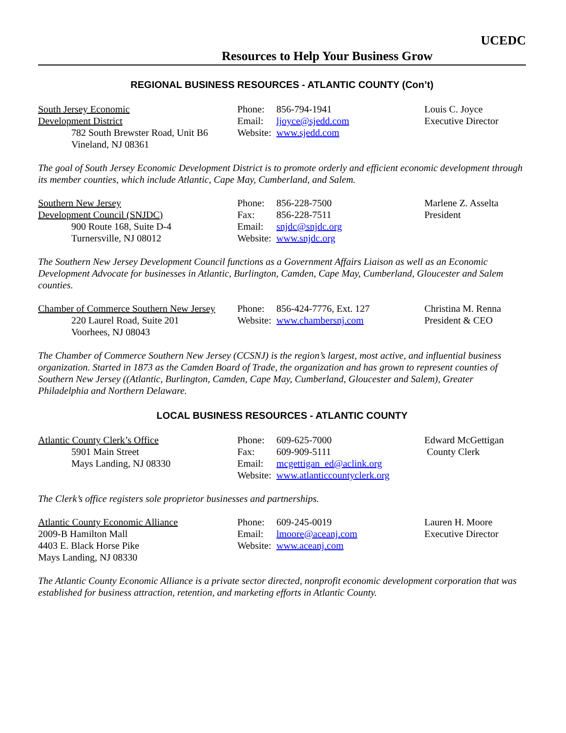UCEDC
Resources to Help Your Business Grow
REGIONAL BUSINESS RESOURCES - ATLANTIC COUNTY (Con’t)
South Jersey Economic
Development District
782 South Brewster Road, Unit B6
Vineland, NJ 08361
Phone: 856-794-1941
Email: ljoyce@sjedd.com
Website: www.sjedd.com
Louis C. Joyce
Executive Director
The goal of South Jersey Economic Development District is to promote orderly and efficient economic development through its member counties, which include Atlantic, Cape May, Cumberland, and Salem.
Southern New Jersey
Development Council (SNJDC)
900 Route 168, Suite D-4
Turnersville, NJ 08012
Phone: 856-228-7500
Fax: 856-228-7511
Email: snjdc@snjdc.org
Website: www.snjdc.org
Marlene Z. Asselta
President
The Southern New Jersey Development Council functions as a Government Affairs Liaison as well as an Economic Development Advocate for businesses in Atlantic, Burlington, Camden, Cape May, Cumberland, Gloucester and Salem counties.
Chamber of Commerce Southern New Jersey
220 Laurel Road, Suite 201
Voorhees, NJ 08043
Phone: 856-424-7776, Ext. 127
Website: www.chambersnj.com
Christina M. Renna
President & CEO
The Chamber of Commerce Southern New Jersey (CCSNJ) is the region’s largest, most active, and influential business organization. Started in 1873 as the Camden Board of Trade, the organization and has grown to represent counties of Southern New Jersey ((Atlantic, Burlington, Camden, Cape May, Cumberland, Gloucester and Salem), Greater Philadelphia and Northern Delaware.
LOCAL BUSINESS RESOURCES - ATLANTIC COUNTY
Atlantic County Clerk’s Office
5901 Main Street
Mays Landing, NJ 08330
Phone: 609-625-7000
Fax: 609-909-5111
Email: mcgettigan_ed@aclink.org
Website: www.atlanticcountyclerk.org
Edward McGettigan
County Clerk
The Clerk’s office registers sole proprietor businesses and partnerships.
Atlantic County Economic Alliance
2009-B Hamilton Mall
4403 E. Black Horse Pike
Mays Landing, NJ 08330
Phone: 609-245-0019
Email: lmoore@aceanj.com
Website: www.aceanj.com
Lauren H. Moore
Executive Director
The Atlantic County Economic Alliance is a private sector directed, nonprofit economic development corporation that was established for business attraction, retention, and marketing efforts in Atlantic County.